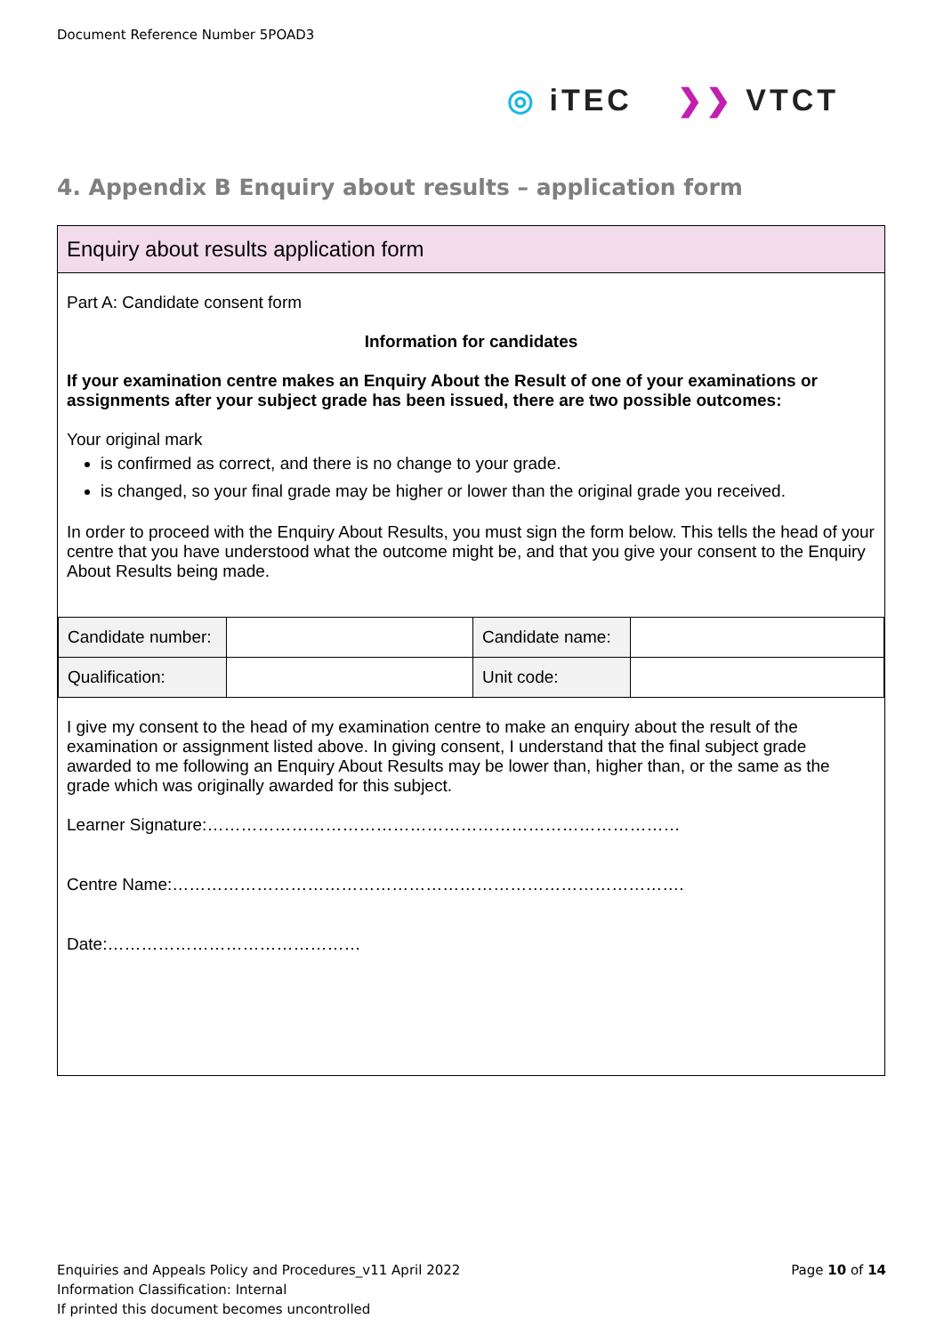Document Reference Number 5POAD3
◎ iTEC ❯❯ VTCT
4. Appendix B Enquiry about results – application form
Enquiry about results application form
Part A: Candidate consent form
Information for candidates
If your examination centre makes an Enquiry About the Result of one of your examinations or assignments after your subject grade has been issued, there are two possible outcomes:
Your original mark
is confirmed as correct, and there is no change to your grade.
is changed, so your final grade may be higher or lower than the original grade you received.
In order to proceed with the Enquiry About Results, you must sign the form below. This tells the head of your centre that you have understood what the outcome might be, and that you give your consent to the Enquiry About Results being made.
| Candidate number: | | Candidate name: | |
| Qualification: | | Unit code: | |
I give my consent to the head of my examination centre to make an enquiry about the result of the examination or assignment listed above. In giving consent, I understand that the final subject grade awarded to me following an Enquiry About Results may be lower than, higher than, or the same as the grade which was originally awarded for this subject.
Learner Signature:…………………………………………………………………………
Centre Name:……………………………………………………………………………….
Date:………………………………………
Enquiries and Appeals Policy and Procedures_v11 April 2022 Page 10 of 14
Information Classification: Internal
If printed this document becomes uncontrolled